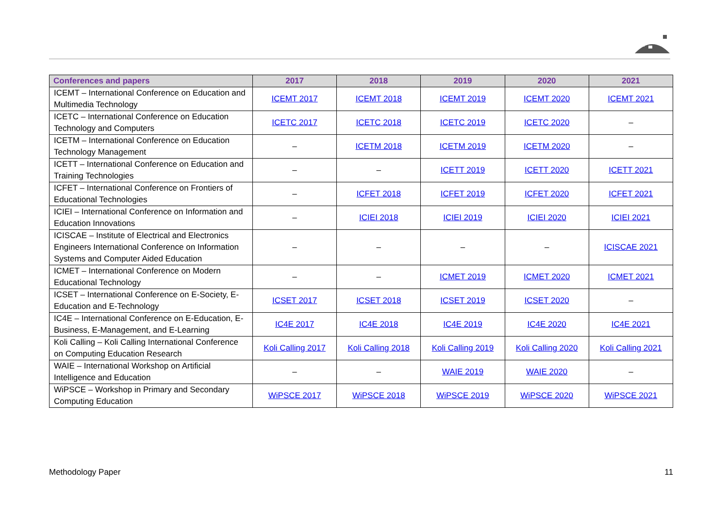| Conferences and papers | 2017 | 2018 | 2019 | 2020 | 2021 |
| --- | --- | --- | --- | --- | --- |
| ICEMT – International Conference on Education and Multimedia Technology | ICEMT 2017 | ICEMT 2018 | ICEMT 2019 | ICEMT 2020 | ICEMT 2021 |
| ICETC – International Conference on Education Technology and Computers | ICETC 2017 | ICETC 2018 | ICETC 2019 | ICETC 2020 | – |
| ICETM – International Conference on Education Technology Management | – | ICETM 2018 | ICETM 2019 | ICETM 2020 | – |
| ICETT – International Conference on Education and Training Technologies | – | – | ICETT 2019 | ICETT 2020 | ICETT 2021 |
| ICFET – International Conference on Frontiers of Educational Technologies | – | ICFET 2018 | ICFET 2019 | ICFET 2020 | ICFET 2021 |
| ICIEI – International Conference on Information and Education Innovations | – | ICIEI 2018 | ICIEI 2019 | ICIEI 2020 | ICIEI 2021 |
| ICISCAE – Institute of Electrical and Electronics Engineers International Conference on Information Systems and Computer Aided Education | – | – | – | – | ICISCAE 2021 |
| ICMET – International Conference on Modern Educational Technology | – | – | ICMET 2019 | ICMET 2020 | ICMET 2021 |
| ICSET – International Conference on E-Society, E-Education and E-Technology | ICSET 2017 | ICSET 2018 | ICSET 2019 | ICSET 2020 | – |
| IC4E – International Conference on E-Education, E-Business, E-Management, and E-Learning | IC4E 2017 | IC4E 2018 | IC4E 2019 | IC4E 2020 | IC4E 2021 |
| Koli Calling – Koli Calling International Conference on Computing Education Research | Koli Calling 2017 | Koli Calling 2018 | Koli Calling 2019 | Koli Calling 2020 | Koli Calling 2021 |
| WAIE – International Workshop on Artificial Intelligence and Education | – | – | WAIE 2019 | WAIE 2020 | – |
| WiPSCE – Workshop in Primary and Secondary Computing Education | WiPSCE 2017 | WiPSCE 2018 | WiPSCE 2019 | WiPSCE 2020 | WiPSCE 2021 |
Methodology Paper 11